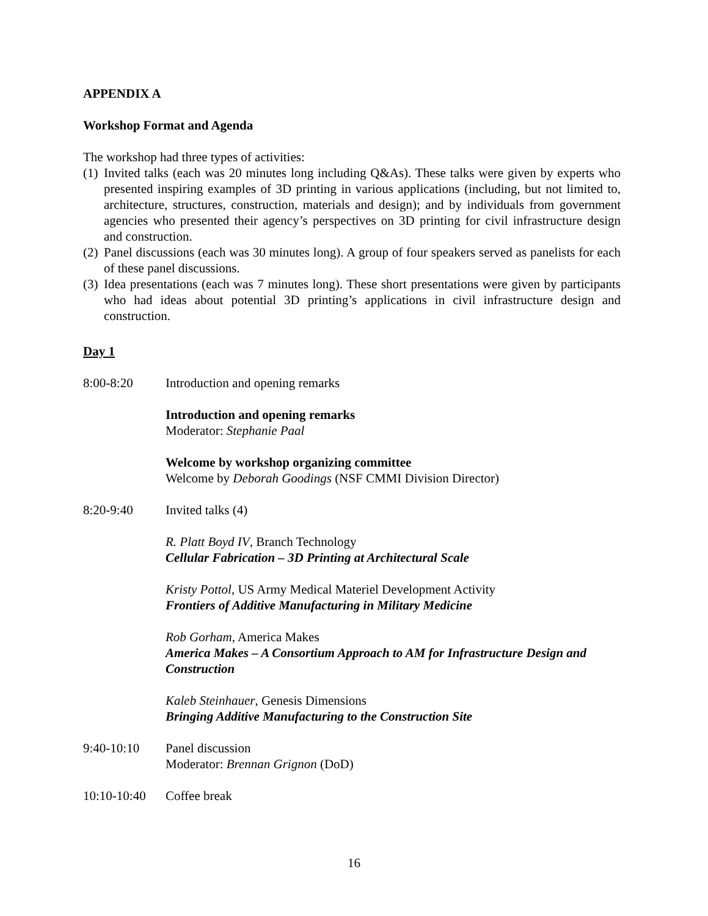APPENDIX A
Workshop Format and Agenda
The workshop had three types of activities:
(1) Invited talks (each was 20 minutes long including Q&As). These talks were given by experts who presented inspiring examples of 3D printing in various applications (including, but not limited to, architecture, structures, construction, materials and design); and by individuals from government agencies who presented their agency’s perspectives on 3D printing for civil infrastructure design and construction.
(2) Panel discussions (each was 30 minutes long). A group of four speakers served as panelists for each of these panel discussions.
(3) Idea presentations (each was 7 minutes long). These short presentations were given by participants who had ideas about potential 3D printing’s applications in civil infrastructure design and construction.
Day 1
8:00-8:20 Introduction and opening remarks
Introduction and opening remarks
Moderator: Stephanie Paal
Welcome by workshop organizing committee
Welcome by Deborah Goodings (NSF CMMI Division Director)
8:20-9:40 Invited talks (4)
R. Platt Boyd IV, Branch Technology
Cellular Fabrication – 3D Printing at Architectural Scale
Kristy Pottol, US Army Medical Materiel Development Activity
Frontiers of Additive Manufacturing in Military Medicine
Rob Gorham, America Makes
America Makes – A Consortium Approach to AM for Infrastructure Design and Construction
Kaleb Steinhauer, Genesis Dimensions
Bringing Additive Manufacturing to the Construction Site
9:40-10:10 Panel discussion
Moderator: Brennan Grignon (DoD)
10:10-10:40
Coffee break
16